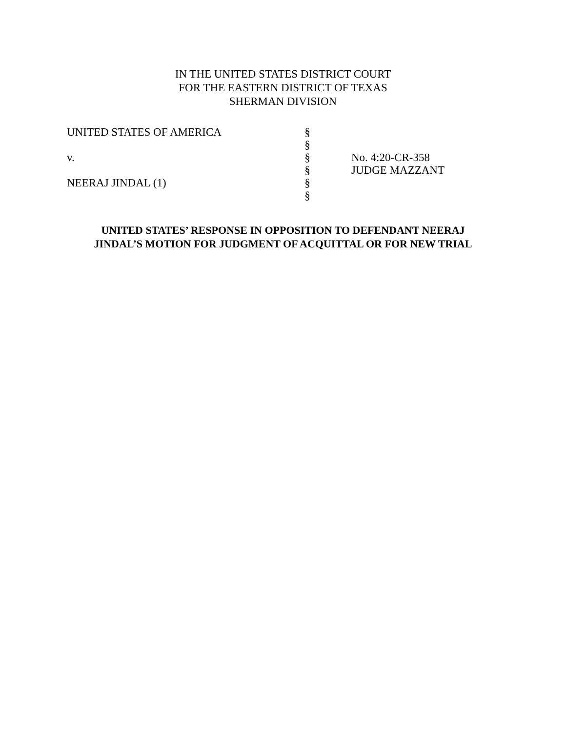IN THE UNITED STATES DISTRICT COURT
FOR THE EASTERN DISTRICT OF TEXAS
SHERMAN DIVISION
UNITED STATES OF AMERICA
v.
NEERAJ JINDAL (1)
§
§
§
§
§
§
No. 4:20-CR-358
JUDGE MAZZANT
UNITED STATES’ RESPONSE IN OPPOSITION TO DEFENDANT NEERAJ
JINDAL’S MOTION FOR JUDGMENT OF ACQUITTAL OR FOR NEW TRIAL